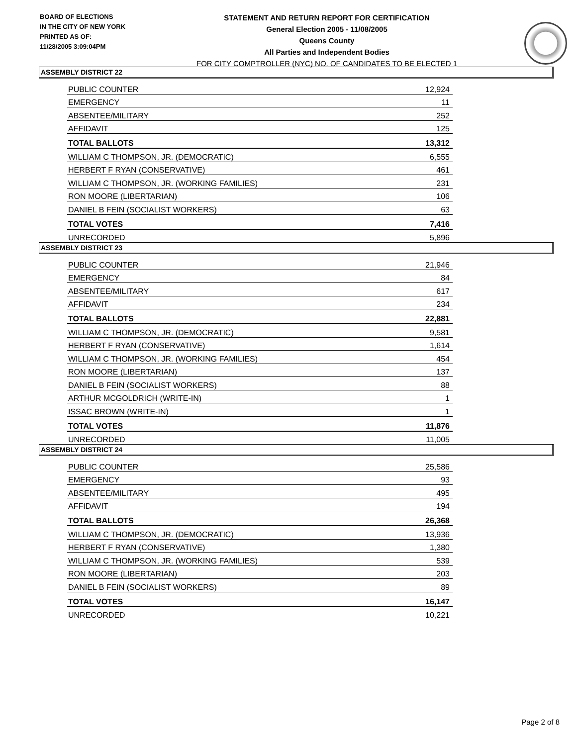BOARD OF ELECTIONS
IN THE CITY OF NEW YORK
PRINTED AS OF:
11/28/2005 3:09:04PM
STATEMENT AND RETURN REPORT FOR CERTIFICATION
General Election 2005 - 11/08/2005
Queens County
All Parties and Independent Bodies
FOR CITY COMPTROLLER (NYC) NO. OF CANDIDATES TO BE ELECTED 1
ASSEMBLY DISTRICT 22
| PUBLIC COUNTER | 12,924 |
| EMERGENCY | 11 |
| ABSENTEE/MILITARY | 252 |
| AFFIDAVIT | 125 |
| TOTAL BALLOTS | 13,312 |
| WILLIAM C THOMPSON, JR. (DEMOCRATIC) | 6,555 |
| HERBERT F RYAN (CONSERVATIVE) | 461 |
| WILLIAM C THOMPSON, JR. (WORKING FAMILIES) | 231 |
| RON MOORE (LIBERTARIAN) | 106 |
| DANIEL B FEIN (SOCIALIST WORKERS) | 63 |
| TOTAL VOTES | 7,416 |
| UNRECORDED | 5,896 |
ASSEMBLY DISTRICT 23
| PUBLIC COUNTER | 21,946 |
| EMERGENCY | 84 |
| ABSENTEE/MILITARY | 617 |
| AFFIDAVIT | 234 |
| TOTAL BALLOTS | 22,881 |
| WILLIAM C THOMPSON, JR. (DEMOCRATIC) | 9,581 |
| HERBERT F RYAN (CONSERVATIVE) | 1,614 |
| WILLIAM C THOMPSON, JR. (WORKING FAMILIES) | 454 |
| RON MOORE (LIBERTARIAN) | 137 |
| DANIEL B FEIN (SOCIALIST WORKERS) | 88 |
| ARTHUR MCGOLDRICH (WRITE-IN) | 1 |
| ISSAC BROWN (WRITE-IN) | 1 |
| TOTAL VOTES | 11,876 |
| UNRECORDED | 11,005 |
ASSEMBLY DISTRICT 24
| PUBLIC COUNTER | 25,586 |
| EMERGENCY | 93 |
| ABSENTEE/MILITARY | 495 |
| AFFIDAVIT | 194 |
| TOTAL BALLOTS | 26,368 |
| WILLIAM C THOMPSON, JR. (DEMOCRATIC) | 13,936 |
| HERBERT F RYAN (CONSERVATIVE) | 1,380 |
| WILLIAM C THOMPSON, JR. (WORKING FAMILIES) | 539 |
| RON MOORE (LIBERTARIAN) | 203 |
| DANIEL B FEIN (SOCIALIST WORKERS) | 89 |
| TOTAL VOTES | 16,147 |
| UNRECORDED | 10,221 |
Page 2 of 8